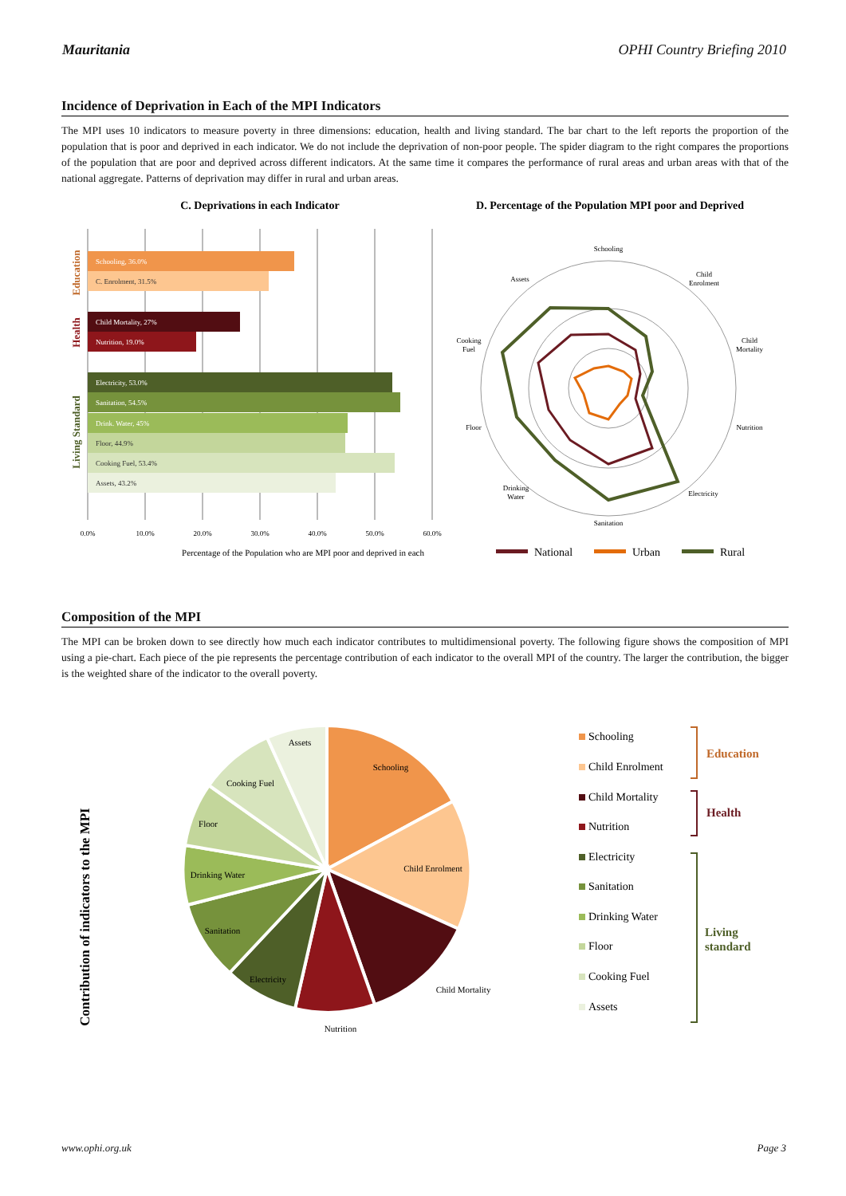Mauritania OPHI Country Briefing 2010
Incidence of Deprivation in Each of the MPI Indicators
The MPI uses 10 indicators to measure poverty in three dimensions: education, health and living standard. The bar chart to the left reports the proportion of the population that is poor and deprived in each indicator. We do not include the deprivation of non-poor people. The spider diagram to the right compares the proportions of the population that are poor and deprived across different indicators. At the same time it compares the performance of rural areas and urban areas with that of the national aggregate. Patterns of deprivation may differ in rural and urban areas.
C. Deprivations in each Indicator
D. Percentage of the Population MPI poor and Deprived
Schooling, 36.0%
C. Enrolment, 31.5%
Child Mortality, 27%
Nutrition, 19.0%
Electricity, 53.0%
Sanitation, 54.5%
Drink. Water, 45%
Floor, 44.9%
Cooking Fuel, 53.4%
Assets, 43.2%
Education
Health
Living Standard
0.0%
10.0%
20.0%
30.0%
40.0%
50.0%
60.0%
Percentage of the Population who are MPI poor and deprived in each
Schooling
Child
Enrolment
Child
Mortality
Nutrition
Electricity
Sanitation
Drinking
Water
Floor
Cooking
Fuel
Assets
National
Urban
Rural
Composition of the MPI
The MPI can be broken down to see directly how much each indicator contributes to multidimensional poverty. The following figure shows the composition of MPI using a pie-chart. Each piece of the pie represents the percentage contribution of each indicator to the overall MPI of the country. The larger the contribution, the bigger is the weighted share of the indicator to the overall poverty.
Contribution of indicators to the MPI
Assets
Schooling
Cooking Fuel
Floor
Child Enrolment
Drinking Water
Sanitation
Electricity
Child Mortality
Nutrition
Schooling
Child Enrolment
Child Mortality
Nutrition
Electricity
Sanitation
Drinking Water
Floor
Cooking Fuel
Assets
Education
Health
Living
standard
www.ophi.org.uk Page 3